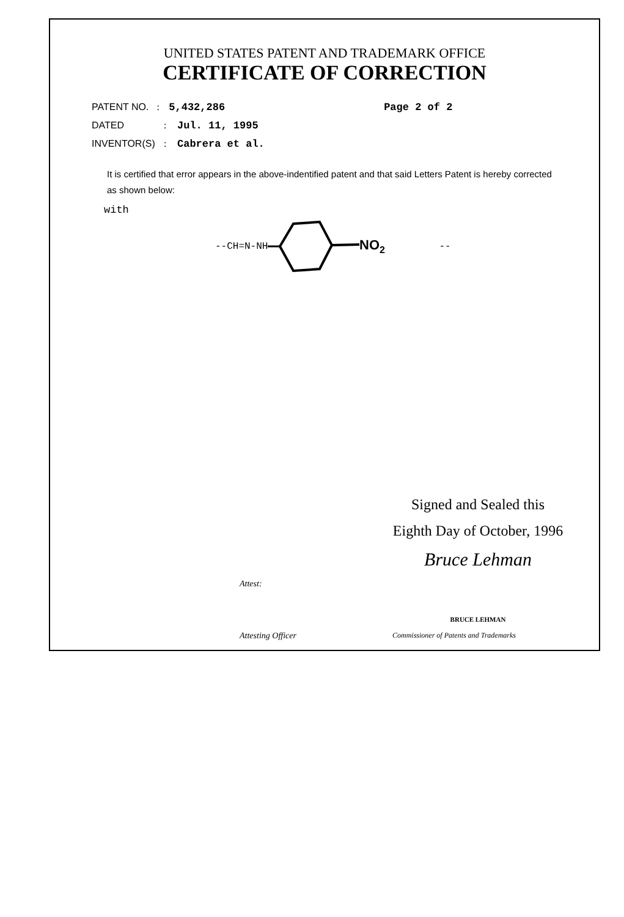UNITED STATES PATENT AND TRADEMARK OFFICE
CERTIFICATE OF CORRECTION
PATENT NO.: 5,432,286 Page 2 of 2
DATED: Jul. 11, 1995
INVENTOR(S): Cabrera et al.
It is certified that error appears in the above-indentified patent and that said Letters Patent is hereby corrected as shown below:
with
--CH=N-NH
NO2
--
Signed and Sealed this
Eighth Day of October, 1996
Bruce Lehman
Attest:
BRUCE LEHMAN
Attesting Officer
Commissioner of Patents and Trademarks